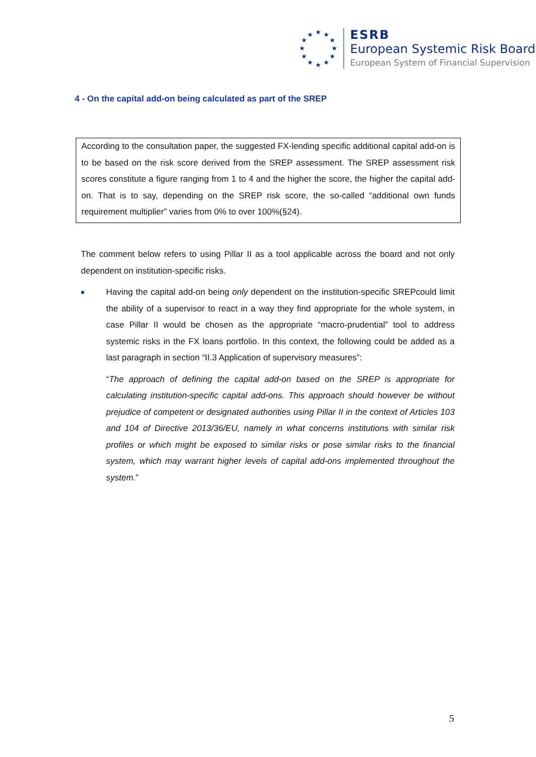★
★
★
★
★
★
★
★
★
★
★
★
ESRB
European Systemic Risk Board
European System of Financial Supervision
4 - On the capital add-on being calculated as part of the SREP
According to the consultation paper, the suggested FX-lending specific additional capital add-on is to be based on the risk score derived from the SREP assessment. The SREP assessment risk scores constitute a figure ranging from 1 to 4 and the higher the score, the higher the capital add-on. That is to say, depending on the SREP risk score, the so-called “additional own funds requirement multiplier” varies from 0% to over 100%(§24).
The comment below refers to using Pillar II as a tool applicable across the board and not only dependent on institution-specific risks.
■
Having the capital add-on being only dependent on the institution-specific SREPcould limit the ability of a supervisor to react in a way they find appropriate for the whole system, in case Pillar II would be chosen as the appropriate “macro-prudential” tool to address systemic risks in the FX loans portfolio. In this context, the following could be added as a last paragraph in section “II.3 Application of supervisory measures”:
“The approach of defining the capital add-on based on the SREP is appropriate for calculating institution-specific capital add-ons. This approach should however be without prejudice of competent or designated authorities using Pillar II in the context of Articles 103 and 104 of Directive 2013/36/EU, namely in what concerns institutions with similar risk profiles or which might be exposed to similar risks or pose similar risks to the financial system, which may warrant higher levels of capital add-ons implemented throughout the system.”
5